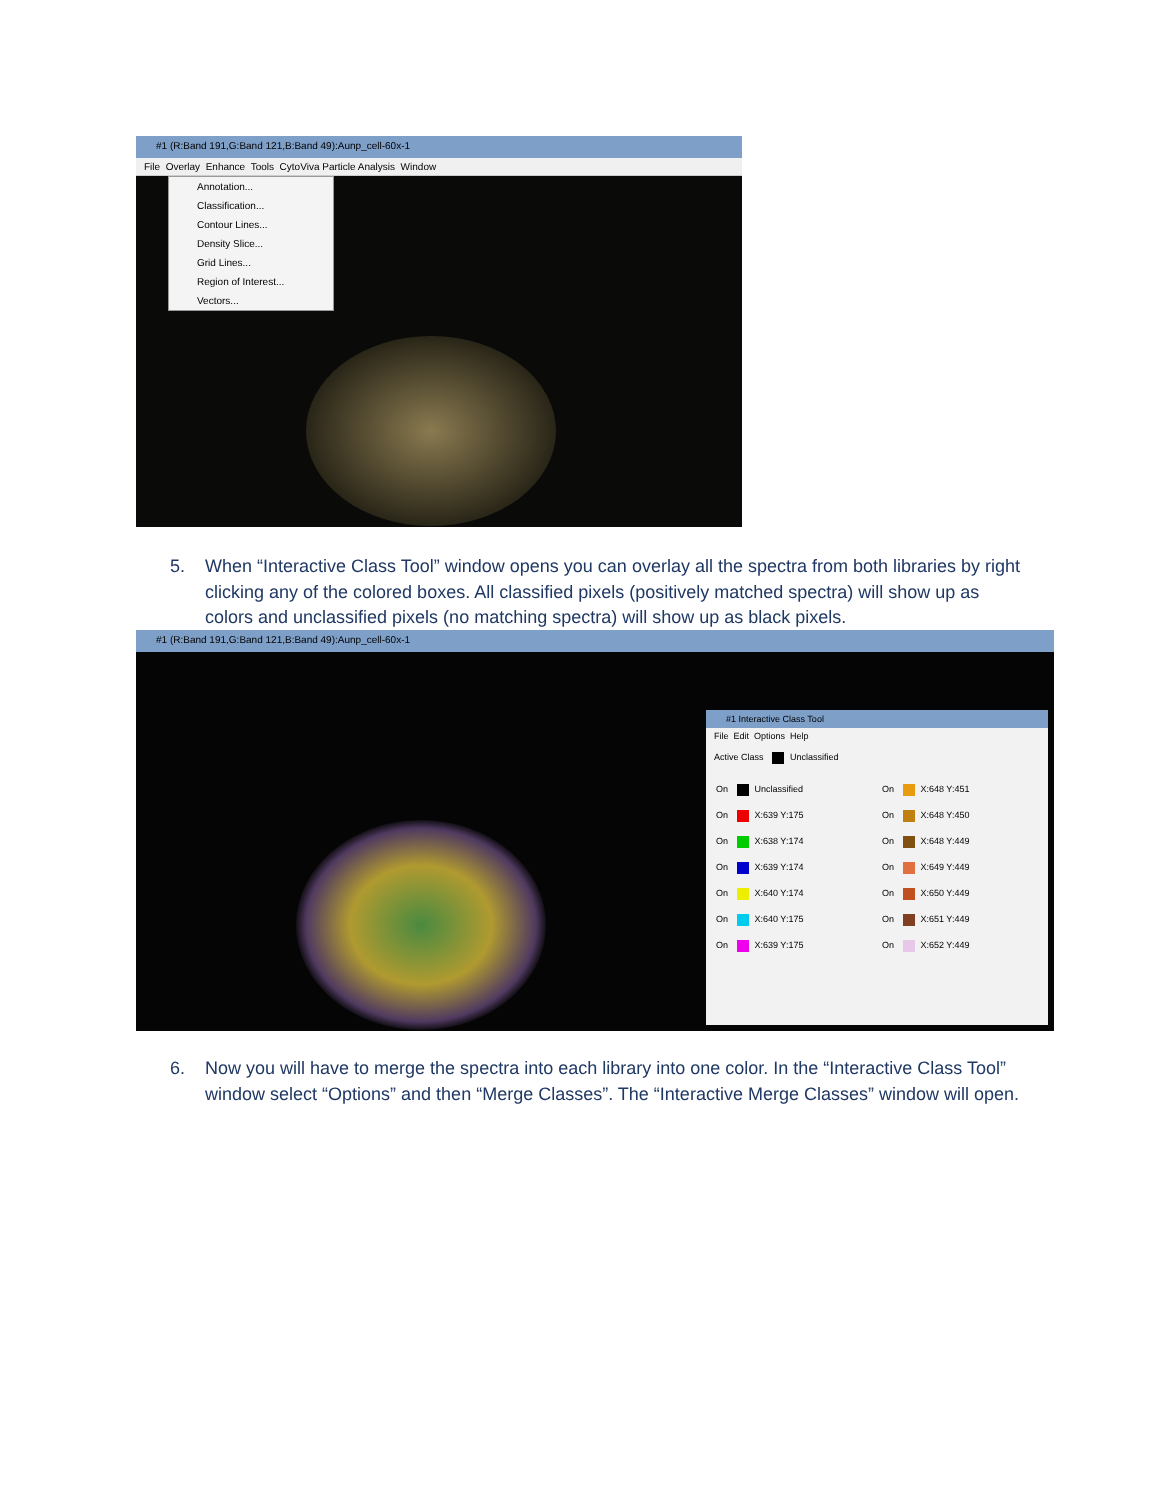#1 (R:Band 191,G:Band 121,B:Band 49):Aunp_cell-60x-1
File Overlay Enhance Tools CytoViva Particle Analysis Window
Annotation...
Classification...
Contour Lines...
Density Slice...
Grid Lines...
Region of Interest...
Vectors...
5. When “Interactive Class Tool” window opens you can overlay all the spectra from both libraries by right clicking any of the colored boxes. All classified pixels (positively matched spectra) will show up as colors and unclassified pixels (no matching spectra) will show up as black pixels.
#1 (R:Band 191,G:Band 121,B:Band 49):Aunp_cell-60x-1
#1 Interactive Class Tool
File Edit Options Help
Active Class Unclassified
On Unclassified
On X:648 Y:451
On X:639 Y:175
On X:648 Y:450
On X:638 Y:174
On X:648 Y:449
On X:639 Y:174
On X:649 Y:449
On X:640 Y:174
On X:650 Y:449
On X:640 Y:175
On X:651 Y:449
On X:639 Y:175
On X:652 Y:449
6. Now you will have to merge the spectra into each library into one color. In the “Interactive Class Tool” window select “Options” and then “Merge Classes”. The “Interactive Merge Classes” window will open.